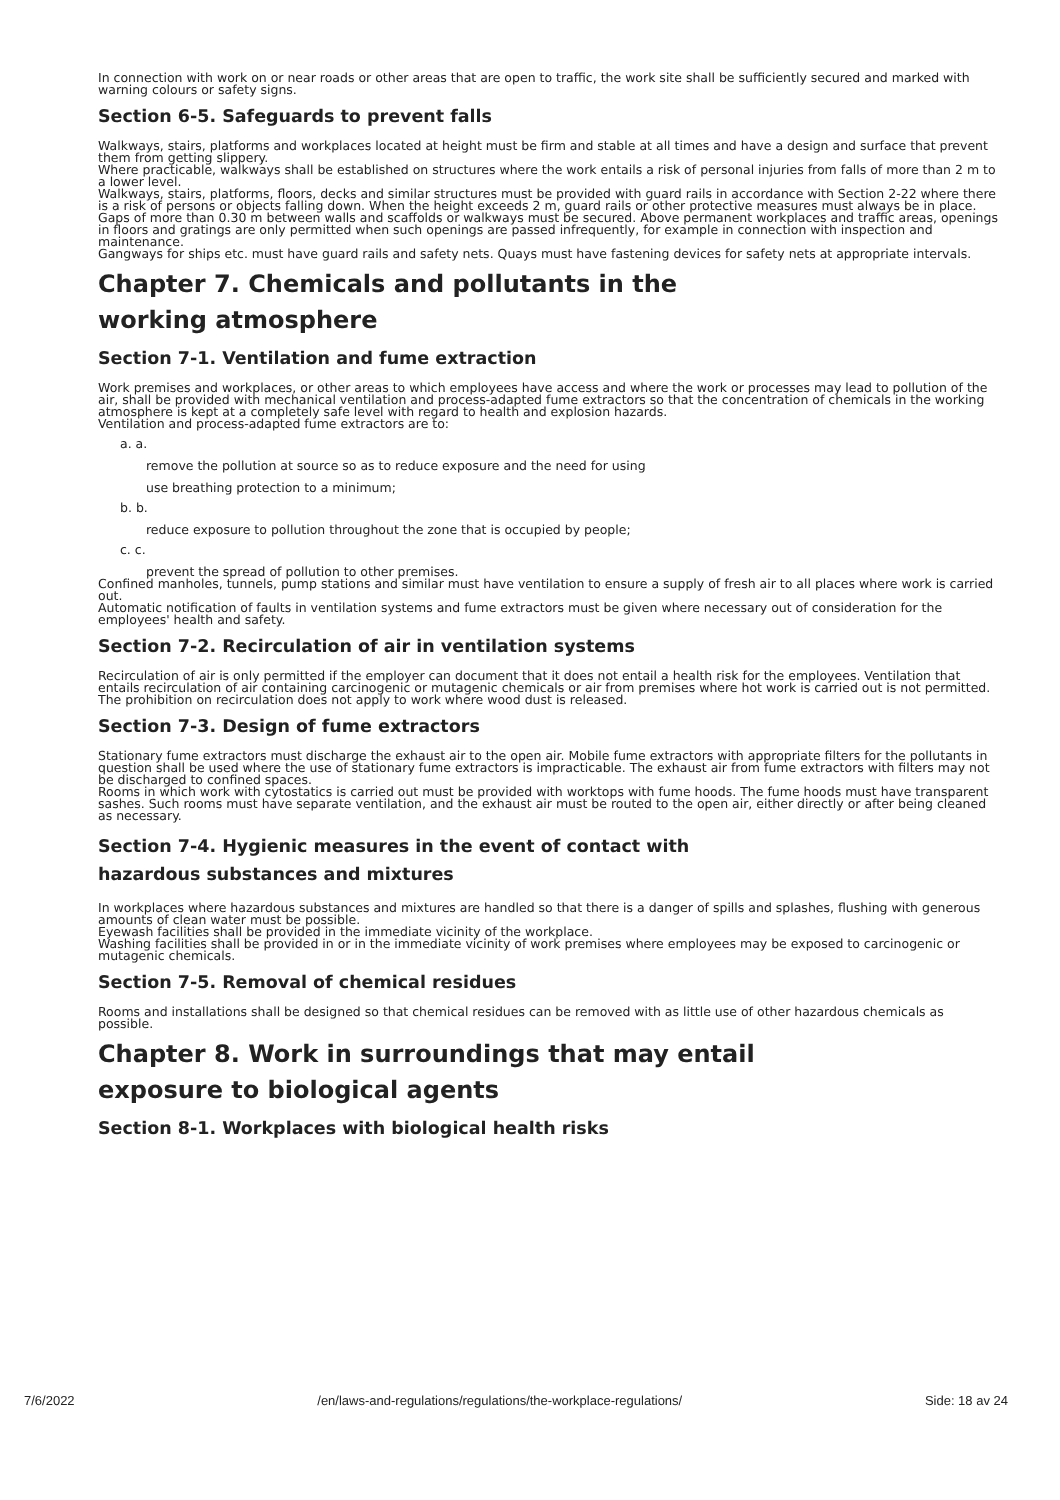In connection with work on or near roads or other areas that are open to traffic, the work site shall be sufficiently secured and marked with warning colours or safety signs.
Section 6-5. Safeguards to prevent falls
Walkways, stairs, platforms and workplaces located at height must be firm and stable at all times and have a design and surface that prevent them from getting slippery.
Where practicable, walkways shall be established on structures where the work entails a risk of personal injuries from falls of more than 2 m to a lower level.
Walkways, stairs, platforms, floors, decks and similar structures must be provided with guard rails in accordance with Section 2-22 where there is a risk of persons or objects falling down. When the height exceeds 2 m, guard rails or other protective measures must always be in place.
Gaps of more than 0.30 m between walls and scaffolds or walkways must be secured. Above permanent workplaces and traffic areas, openings in floors and gratings are only permitted when such openings are passed infrequently, for example in connection with inspection and maintenance.
Gangways for ships etc. must have guard rails and safety nets. Quays must have fastening devices for safety nets at appropriate intervals.
Chapter 7. Chemicals and pollutants in the
working atmosphere
Section 7-1. Ventilation and fume extraction
Work premises and workplaces, or other areas to which employees have access and where the work or processes may lead to pollution of the air, shall be provided with mechanical ventilation and process-adapted fume extractors so that the concentration of chemicals in the working atmosphere is kept at a completely safe level with regard to health and explosion hazards.
Ventilation and process-adapted fume extractors are to:
a. a.
remove the pollution at source so as to reduce exposure and the need for using
use breathing protection to a minimum;
b. b.
reduce exposure to pollution throughout the zone that is occupied by people;
c. c.
prevent the spread of pollution to other premises.
Confined manholes, tunnels, pump stations and similar must have ventilation to ensure a supply of fresh air to all places where work is carried out.
Automatic notification of faults in ventilation systems and fume extractors must be given where necessary out of consideration for the employees' health and safety.
Section 7-2. Recirculation of air in ventilation systems
Recirculation of air is only permitted if the employer can document that it does not entail a health risk for the employees. Ventilation that entails recirculation of air containing carcinogenic or mutagenic chemicals or air from premises where hot work is carried out is not permitted.
The prohibition on recirculation does not apply to work where wood dust is released.
Section 7-3. Design of fume extractors
Stationary fume extractors must discharge the exhaust air to the open air. Mobile fume extractors with appropriate filters for the pollutants in question shall be used where the use of stationary fume extractors is impracticable. The exhaust air from fume extractors with filters may not be discharged to confined spaces.
Rooms in which work with cytostatics is carried out must be provided with worktops with fume hoods. The fume hoods must have transparent sashes. Such rooms must have separate ventilation, and the exhaust air must be routed to the open air, either directly or after being cleaned as necessary.
Section 7-4. Hygienic measures in the event of contact with
hazardous substances and mixtures
In workplaces where hazardous substances and mixtures are handled so that there is a danger of spills and splashes, flushing with generous amounts of clean water must be possible.
Eyewash facilities shall be provided in the immediate vicinity of the workplace.
Washing facilities shall be provided in or in the immediate vicinity of work premises where employees may be exposed to carcinogenic or mutagenic chemicals.
Section 7-5. Removal of chemical residues
Rooms and installations shall be designed so that chemical residues can be removed with as little use of other hazardous chemicals as possible.
Chapter 8. Work in surroundings that may entail
exposure to biological agents
Section 8-1. Workplaces with biological health risks
7/6/2022 /en/laws-and-regulations/regulations/the-workplace-regulations/ Side: 18 av 24